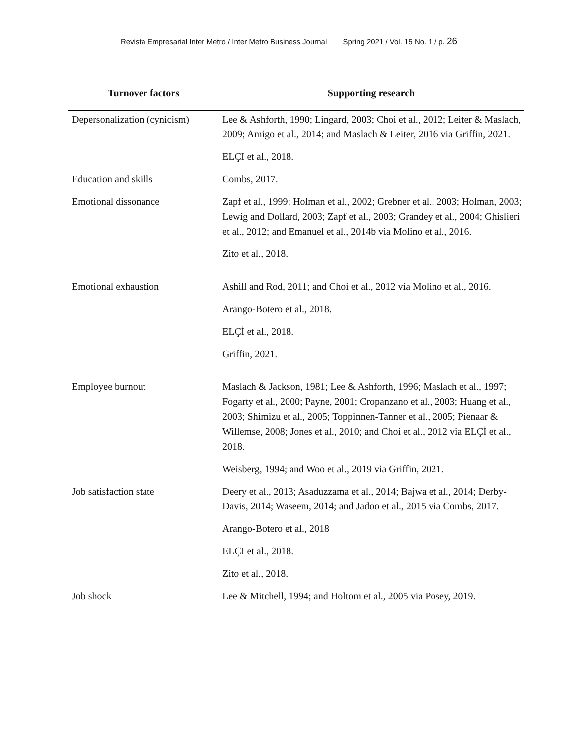Revista Empresarial Inter Metro / Inter Metro Business Journal Spring 2021 / Vol. 15 No. 1 / p. 26
| Turnover factors | Supporting research |
| --- | --- |
| Depersonalization (cynicism) | Lee & Ashforth, 1990; Lingard, 2003; Choi et al., 2012; Leiter & Maslach, 2009; Amigo et al., 2014; and Maslach & Leiter, 2016 via Griffin, 2021. |
| | ELÇI et al., 2018. |
| Education and skills | Combs, 2017. |
| Emotional dissonance | Zapf et al., 1999; Holman et al., 2002; Grebner et al., 2003; Holman, 2003; Lewig and Dollard, 2003; Zapf et al., 2003; Grandey et al., 2004; Ghislieri et al., 2012; and Emanuel et al., 2014b via Molino et al., 2016. |
| | Zito et al., 2018. |
| Emotional exhaustion | Ashill and Rod, 2011; and Choi et al., 2012 via Molino et al., 2016. |
| | Arango-Botero et al., 2018. |
| | ELÇİ et al., 2018. |
| | Griffin, 2021. |
| Employee burnout | Maslach & Jackson, 1981; Lee & Ashforth, 1996; Maslach et al., 1997; Fogarty et al., 2000; Payne, 2001; Cropanzano et al., 2003; Huang et al., 2003; Shimizu et al., 2005; Toppinnen-Tanner et al., 2005; Pienaar & Willemse, 2008; Jones et al., 2010; and Choi et al., 2012 via ELÇİ et al., 2018. |
| | Weisberg, 1994; and Woo et al., 2019 via Griffin, 2021. |
| Job satisfaction state | Deery et al., 2013; Asaduzzama et al., 2014; Bajwa et al., 2014; Derby-Davis, 2014; Waseem, 2014; and Jadoo et al., 2015 via Combs, 2017. |
| | Arango-Botero et al., 2018 |
| | ELÇI et al., 2018. |
| | Zito et al., 2018. |
| Job shock | Lee & Mitchell, 1994; and Holtom et al., 2005 via Posey, 2019. |